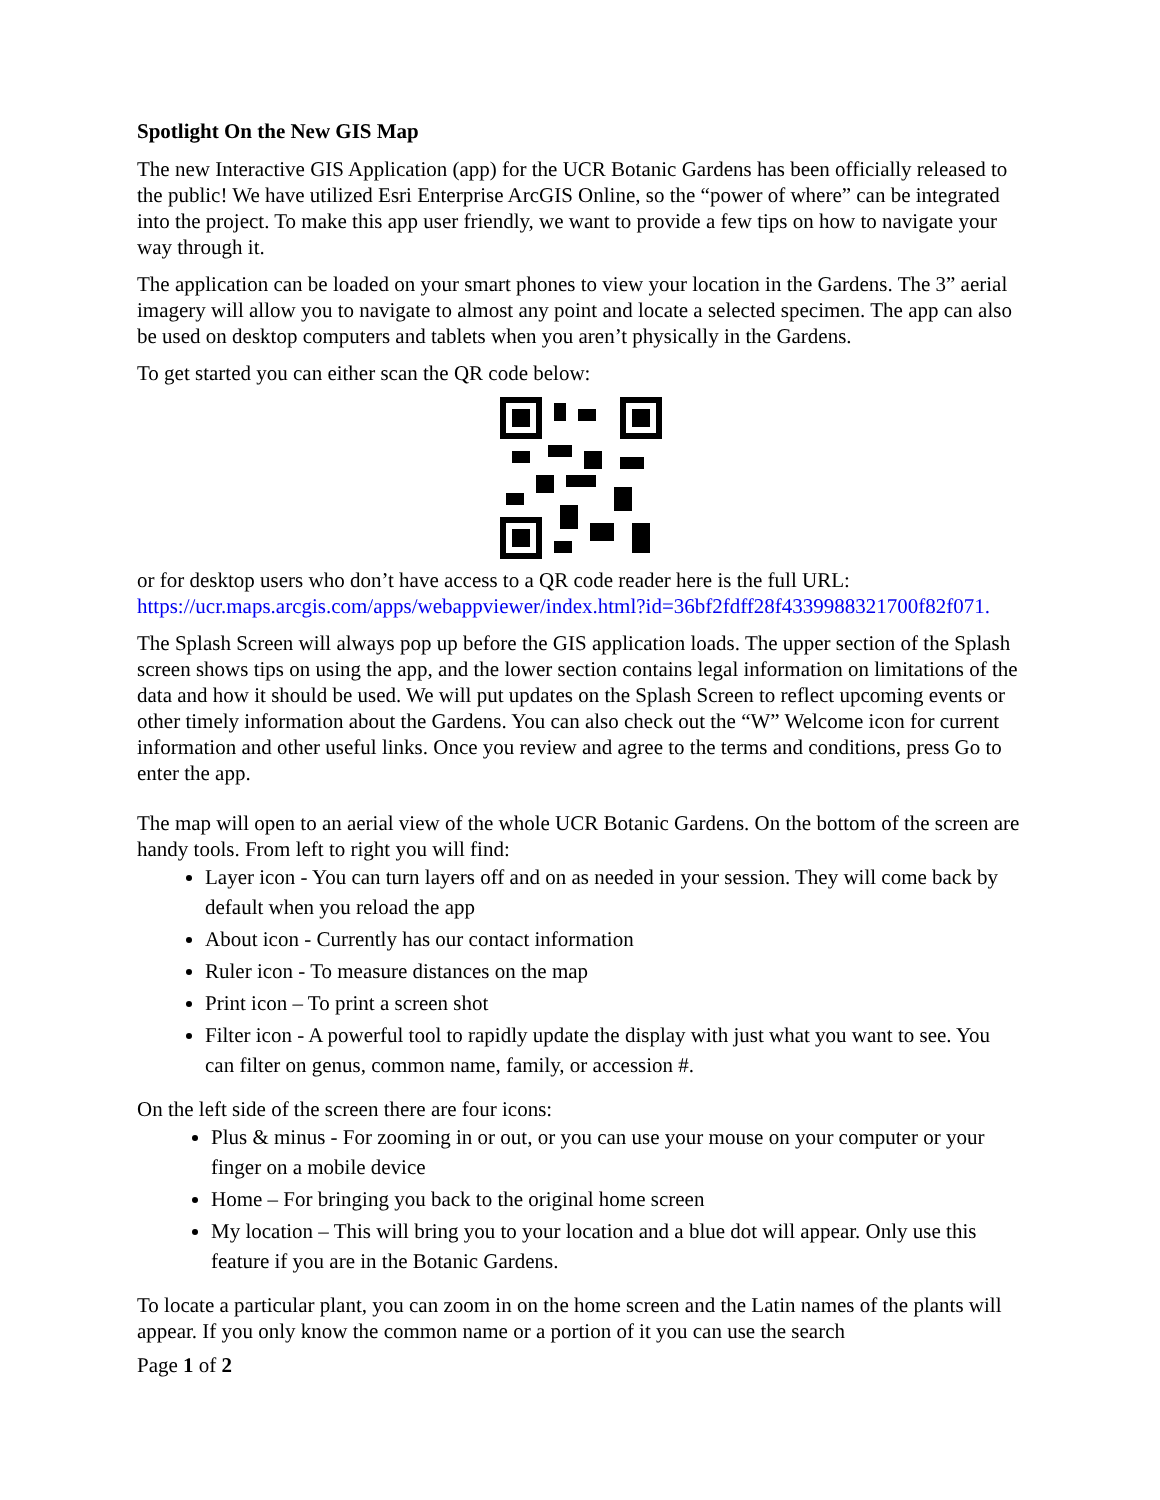Spotlight On the New GIS Map
The new Interactive GIS Application (app) for the UCR Botanic Gardens has been officially released to the public! We have utilized Esri Enterprise ArcGIS Online, so the “power of where” can be integrated into the project. To make this app user friendly, we want to provide a few tips on how to navigate your way through it.
The application can be loaded on your smart phones to view your location in the Gardens. The 3” aerial imagery will allow you to navigate to almost any point and locate a selected specimen. The app can also be used on desktop computers and tablets when you aren’t physically in the Gardens.
To get started you can either scan the QR code below:
or for desktop users who don’t have access to a QR code reader here is the full URL: https://ucr.maps.arcgis.com/apps/webappviewer/index.html?id=36bf2fdff28f4339988321700f82f071.
The Splash Screen will always pop up before the GIS application loads. The upper section of the Splash screen shows tips on using the app, and the lower section contains legal information on limitations of the data and how it should be used. We will put updates on the Splash Screen to reflect upcoming events or other timely information about the Gardens. You can also check out the “W” Welcome icon for current information and other useful links. Once you review and agree to the terms and conditions, press Go to enter the app.
The map will open to an aerial view of the whole UCR Botanic Gardens. On the bottom of the screen are handy tools. From left to right you will find:
Layer icon - You can turn layers off and on as needed in your session. They will come back by default when you reload the app
About icon - Currently has our contact information
Ruler icon - To measure distances on the map
Print icon – To print a screen shot
Filter icon - A powerful tool to rapidly update the display with just what you want to see. You can filter on genus, common name, family, or accession #.
On the left side of the screen there are four icons:
Plus & minus - For zooming in or out, or you can use your mouse on your computer or your finger on a mobile device
Home – For bringing you back to the original home screen
My location – This will bring you to your location and a blue dot will appear. Only use this feature if you are in the Botanic Gardens.
To locate a particular plant, you can zoom in on the home screen and the Latin names of the plants will appear. If you only know the common name or a portion of it you can use the search
Page 1 of 2